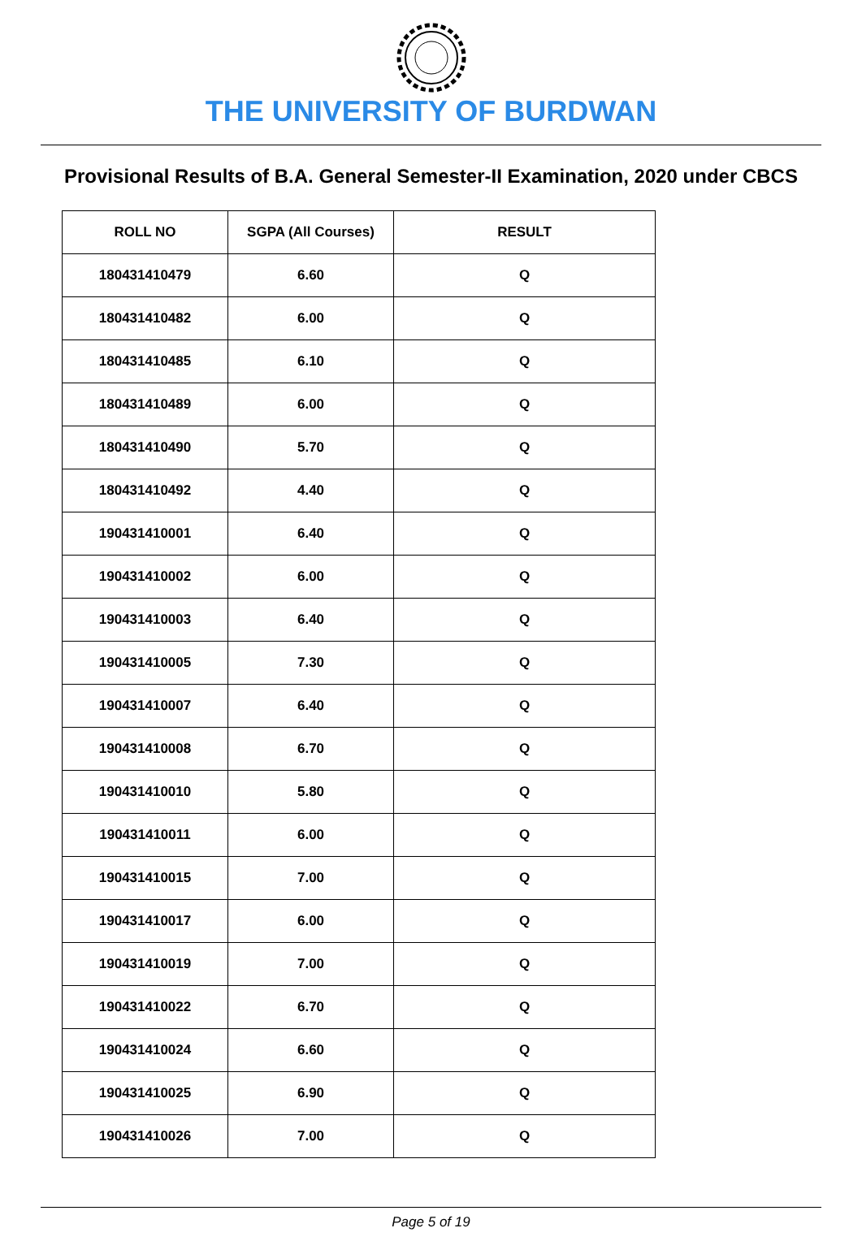THE UNIVERSITY OF BURDWAN
Provisional Results of B.A. General Semester-II Examination, 2020 under CBCS
| ROLL NO | SGPA (All Courses) | RESULT |
| --- | --- | --- |
| 180431410479 | 6.60 | Q |
| 180431410482 | 6.00 | Q |
| 180431410485 | 6.10 | Q |
| 180431410489 | 6.00 | Q |
| 180431410490 | 5.70 | Q |
| 180431410492 | 4.40 | Q |
| 190431410001 | 6.40 | Q |
| 190431410002 | 6.00 | Q |
| 190431410003 | 6.40 | Q |
| 190431410005 | 7.30 | Q |
| 190431410007 | 6.40 | Q |
| 190431410008 | 6.70 | Q |
| 190431410010 | 5.80 | Q |
| 190431410011 | 6.00 | Q |
| 190431410015 | 7.00 | Q |
| 190431410017 | 6.00 | Q |
| 190431410019 | 7.00 | Q |
| 190431410022 | 6.70 | Q |
| 190431410024 | 6.60 | Q |
| 190431410025 | 6.90 | Q |
| 190431410026 | 7.00 | Q |
Page 5 of 19